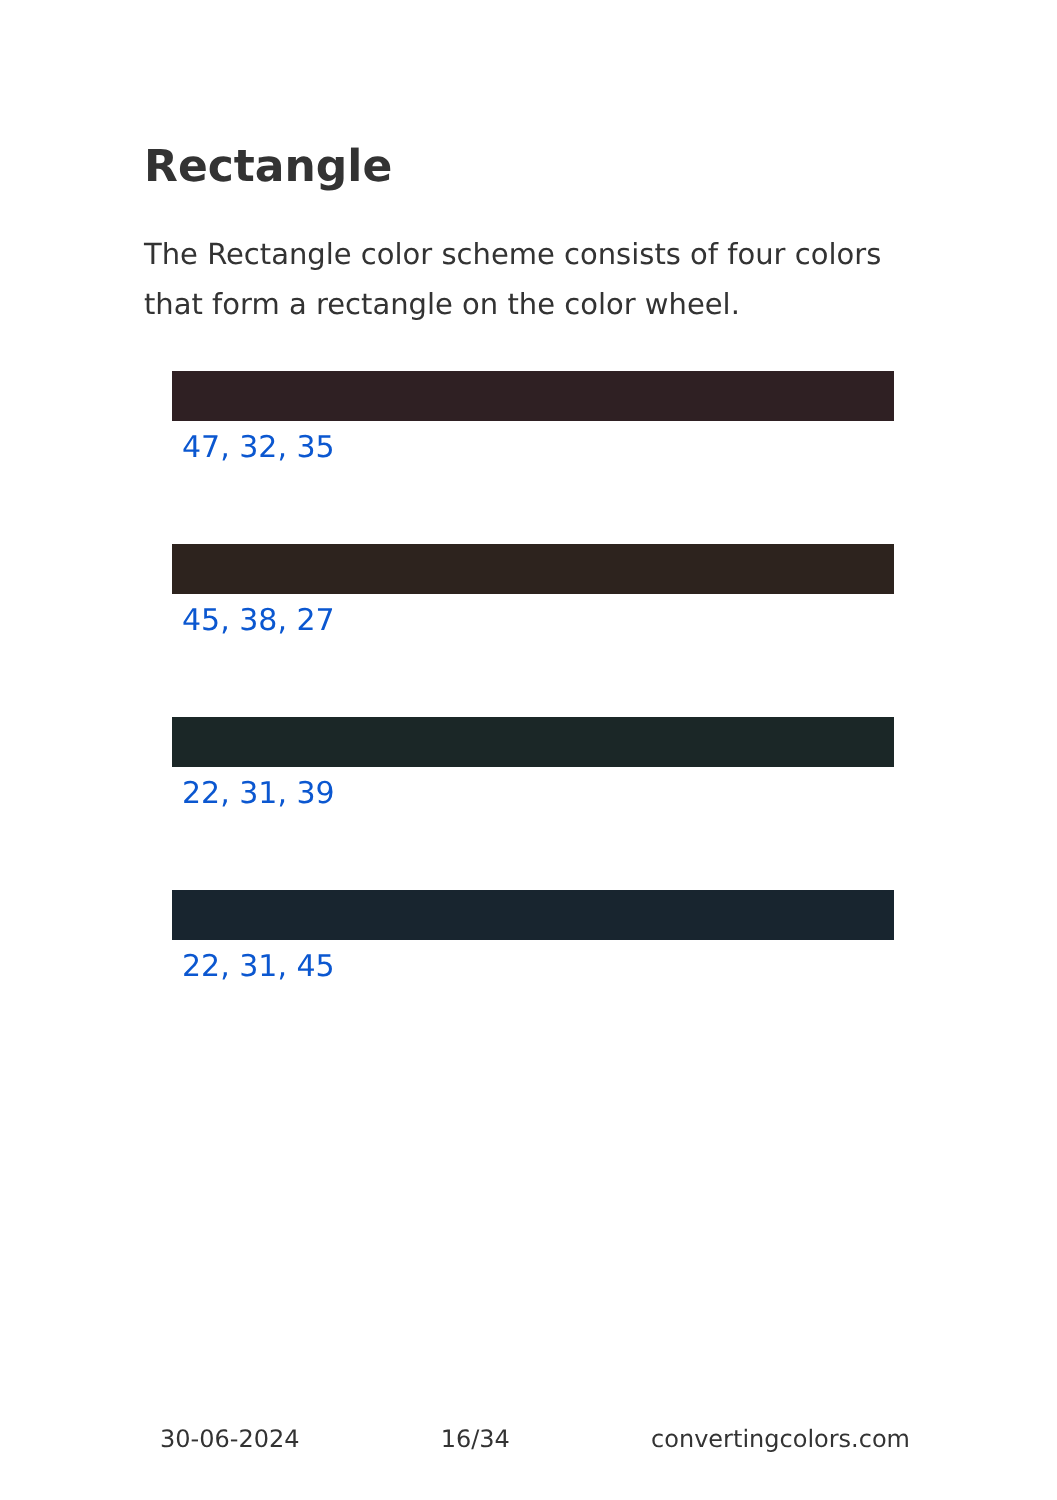Rectangle
The Rectangle color scheme consists of four colors that form a rectangle on the color wheel.
47, 32, 35
45, 38, 27
22, 31, 39
22, 31, 45
30-06-2024 16/34 convertingcolors.com